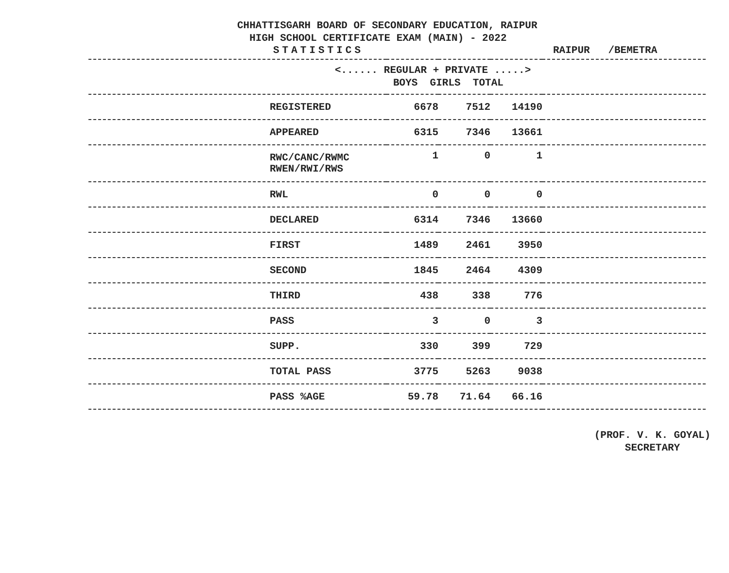CHHATTISGARH BOARD OF SECONDARY EDUCATION, RAIPUR
HIGH SCHOOL CERTIFICATE EXAM (MAIN) - 2022
STATISTICS RAIPUR /BEMETRA
| <...... REGULAR + PRIVATE .....> BOYS GIRLS TOTAL | | | | |
| --- | --- | --- | --- | --- |
| REGISTERED | 6678 | 7512 | 14190 | |
| APPEARED | 6315 | 7346 | 13661 | |
| RWC/CANC/RWMC RWEN/RWI/RWS | 1 | 0 | 1 | |
| RWL | 0 | 0 | 0 | |
| DECLARED | 6314 | 7346 | 13660 | |
| FIRST | 1489 | 2461 | 3950 | |
| SECOND | 1845 | 2464 | 4309 | |
| THIRD | 438 | 338 | 776 | |
| PASS | 3 | 0 | 3 | |
| SUPP. | 330 | 399 | 729 | |
| TOTAL PASS | 3775 | 5263 | 9038 | |
| PASS %AGE | 59.78 | 71.64 | 66.16 | |
(PROF. V. K. GOYAL)
SECRETARY